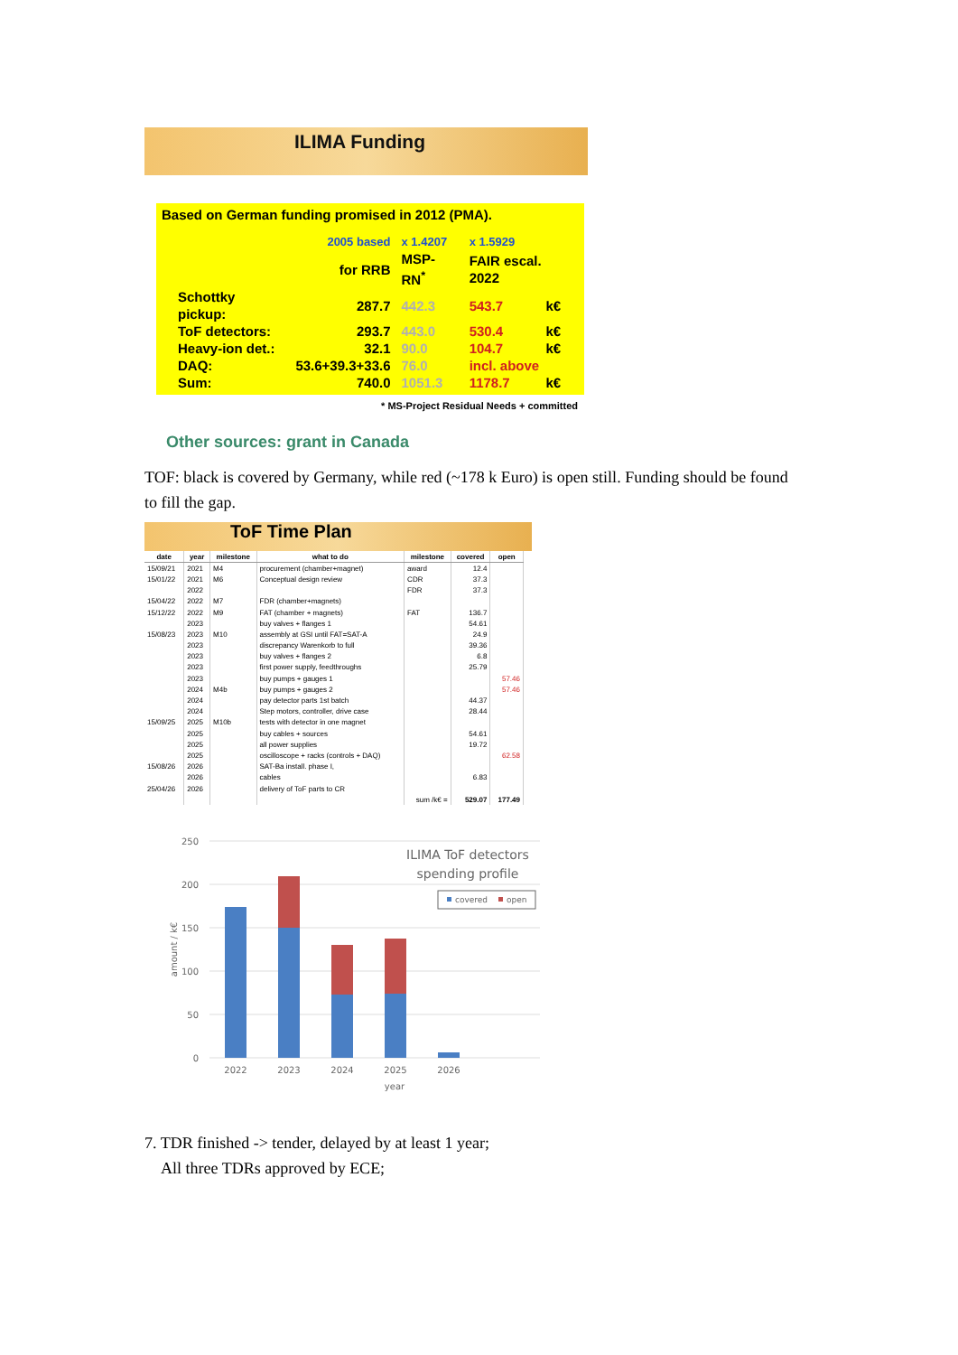ILIMA Funding
Based on German funding promised in 2012 (PMA).
| | 2005 based | x 1.4207 | x 1.5929 | |
| | for RRB | MSP-RN<sup>*</sup> | FAIR escal. 2022 | |
| Schottky pickup: | 287.7 | 442.3 | 543.7 | k€ |
| ToF detectors: | 293.7 | 443.0 | 530.4 | k€ |
| Heavy-ion det.: | 32.1 | 90.0 | 104.7 | k€ |
| DAQ: | 53.6+39.3+33.6 | 76.0 | incl. above | |
| Sum: | 740.0 | 1051.3 | 1178.7 | k€ |
* MS-Project Residual Needs + committed
Other sources: grant in Canada
TOF: black is covered by Germany, while red (~178 k Euro) is open still. Funding should be found to fill the gap.
ToF Time Plan
| date | year | milestone | what to do | milestone | covered | open |
| --- | --- | --- | --- | --- | --- | --- |
| 15/09/21 | 2021 | M4 | procurement (chamber+magnet) | award | 12.4 | |
| 15/01/22 | 2021 | M6 | Conceptual design review | CDR | 37.3 | |
| | 2022 | | | FDR | 37.3 | |
| 15/04/22 | 2022 | M7 | FDR (chamber+magnets) | | | |
| 15/12/22 | 2022 | M9 | FAT (chamber + magnets) | FAT | 136.7 | |
| | 2023 | | buy valves + flanges 1 | | 54.61 | |
| 15/08/23 | 2023 | M10 | assembly at GSI until FAT=SAT-A | | 24.9 | |
| | 2023 | | discrepancy Warenkorb to full | | 39.36 | |
| | 2023 | | buy valves + flanges 2 | | 6.8 | |
| | 2023 | | first power supply, feedthroughs | | 25.79 | |
| | 2023 | | buy pumps + gauges 1 | | | 57.46 |
| | 2024 | M4b | buy pumps + gauges 2 | | | 57.46 |
| | 2024 | | pay detector parts 1st batch | | 44.37 | |
| | 2024 | | Step motors, controller, drive case | | 28.44 | |
| 15/09/25 | 2025 | M10b | tests with detector in one magnet | | | |
| | 2025 | | buy cables + sources | | 54.61 | |
| | 2025 | | all power supplies | | 19.72 | |
| | 2025 | | oscilloscope + racks (controls + DAQ) | | | 62.58 |
| 15/08/26 | 2026 | | SAT-Ba install. phase I, | | | |
| | 2026 | | cables | | 6.83 | |
| 25/04/26 | 2026 | | delivery of ToF parts to CR | | | |
| | | | | sum /k€ = | 529.07 | 177.49 |
250
200
150
100
50
0
2022
2023
2024
2025
2026
year
amount / k€
ILIMA ToF detectors
spending profile
covered
open
7. TDR finished -> tender, delayed by at least 1 year;
All three TDRs approved by ECE;